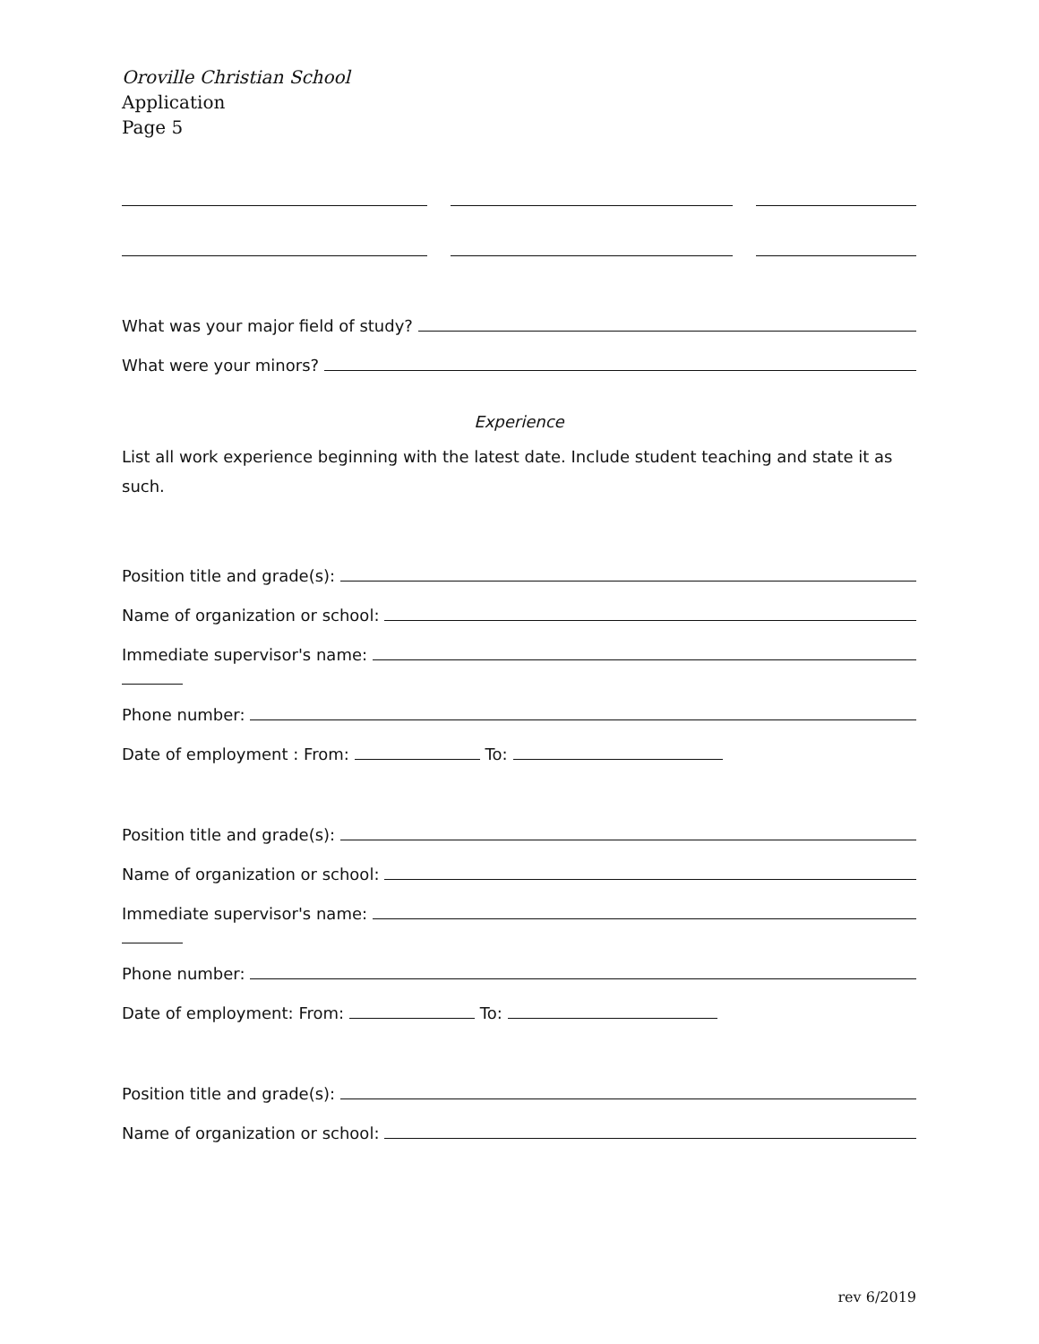Oroville Christian School
Application
Page 5
What was your major field of study?
What were your minors?
Experience
List all work experience beginning with the latest date. Include student teaching and state it as such.
Position title and grade(s):
Name of organization or school:
Immediate supervisor's name:
Phone number:
Date of employment : From:
To:
Position title and grade(s):
Name of organization or school:
Immediate supervisor's name:
Phone number:
Date of employment: From:
To:
Position title and grade(s):
Name of organization or school:
rev 6/2019